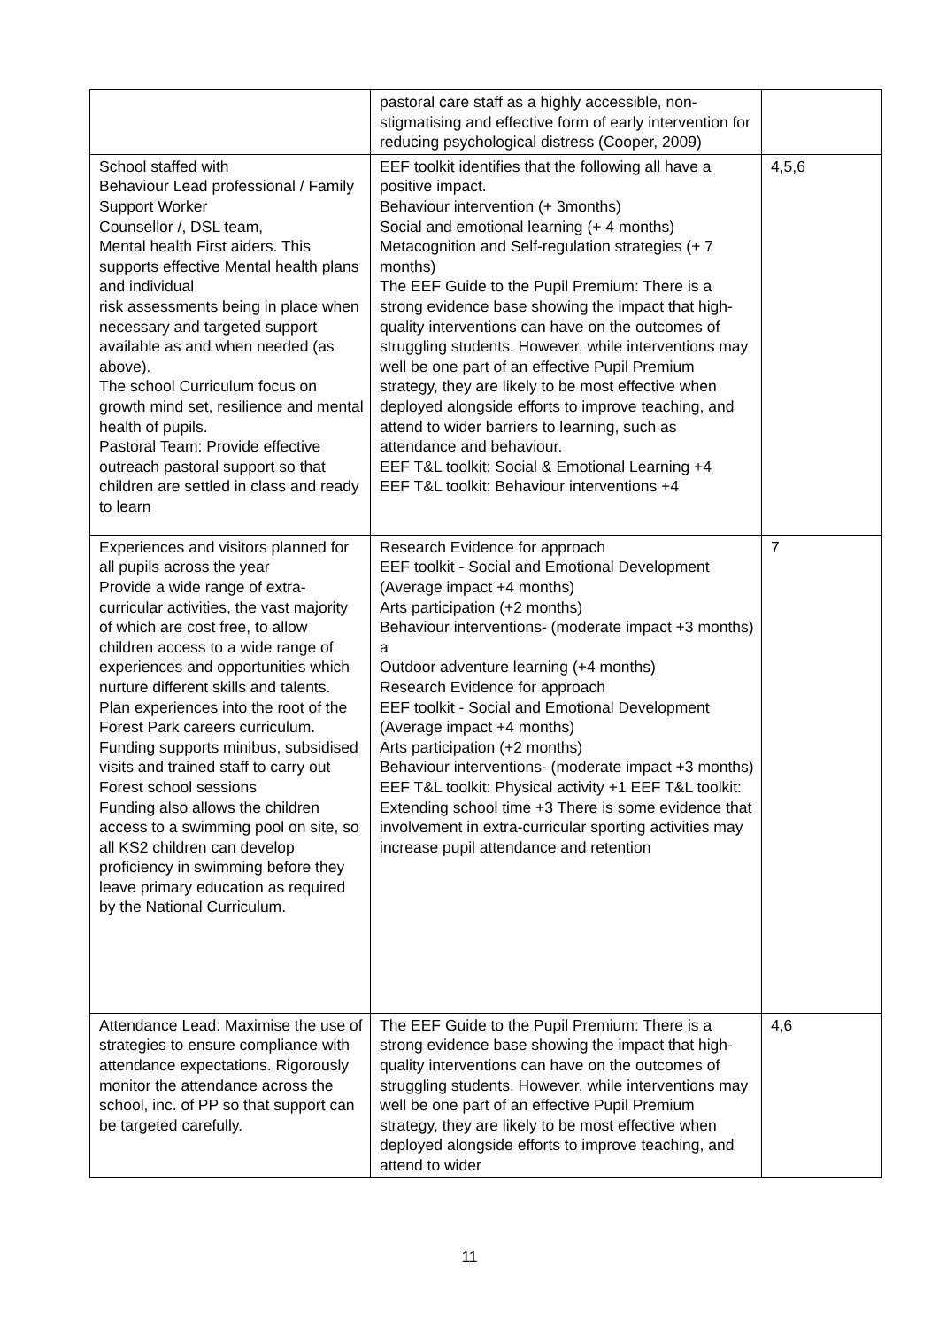| | pastoral care staff as a highly accessible, non-stigmatising and effective form of early intervention for reducing psychological distress (Cooper, 2009) | |
| School staffed with Behaviour Lead professional / Family Support Worker Counsellor /, DSL team, Mental health First aiders. This supports effective Mental health plans and individual risk assessments being in place when necessary and targeted support available as and when needed (as above). The school Curriculum focus on growth mind set, resilience and mental health of pupils. Pastoral Team: Provide effective outreach pastoral support so that children are settled in class and ready to learn | EEF toolkit identifies that the following all have a positive impact. Behaviour intervention (+ 3months) Social and emotional learning (+ 4 months) Metacognition and Self-regulation strategies (+ 7 months) The EEF Guide to the Pupil Premium: There is a strong evidence base showing the impact that high- quality interventions can have on the outcomes of struggling students. However, while interventions may well be one part of an effective Pupil Premium strategy, they are likely to be most effective when deployed alongside efforts to improve teaching, and attend to wider barriers to learning, such as attendance and behaviour. EEF T&L toolkit: Social & Emotional Learning +4 EEF T&L toolkit: Behaviour interventions +4 | 4,5,6 |
| Experiences and visitors planned for all pupils across the year Provide a wide range of extra-curricular activities, the vast majority of which are cost free, to allow children access to a wide range of experiences and opportunities which nurture different skills and talents. Plan experiences into the root of the Forest Park careers curriculum. Funding supports minibus, subsidised visits and trained staff to carry out Forest school sessions Funding also allows the children access to a swimming pool on site, so all KS2 children can develop proficiency in swimming before they leave primary education as required by the National Curriculum. | Research Evidence for approach EEF toolkit - Social and Emotional Development (Average impact +4 months) Arts participation (+2 months) Behaviour interventions- (moderate impact +3 months) a Outdoor adventure learning (+4 months) Research Evidence for approach EEF toolkit - Social and Emotional Development (Average impact +4 months) Arts participation (+2 months) Behaviour interventions- (moderate impact +3 months) EEF T&L toolkit: Physical activity +1 EEF T&L toolkit: Extending school time +3 There is some evidence that involvement in extra-curricular sporting activities may increase pupil attendance and retention | 7 |
| Attendance Lead: Maximise the use of strategies to ensure compliance with attendance expectations. Rigorously monitor the attendance across the school, inc. of PP so that support can be targeted carefully. | The EEF Guide to the Pupil Premium: There is a strong evidence base showing the impact that high- quality interventions can have on the outcomes of struggling students. However, while interventions may well be one part of an effective Pupil Premium strategy, they are likely to be most effective when deployed alongside efforts to improve teaching, and attend to wider | 4,6 |
11